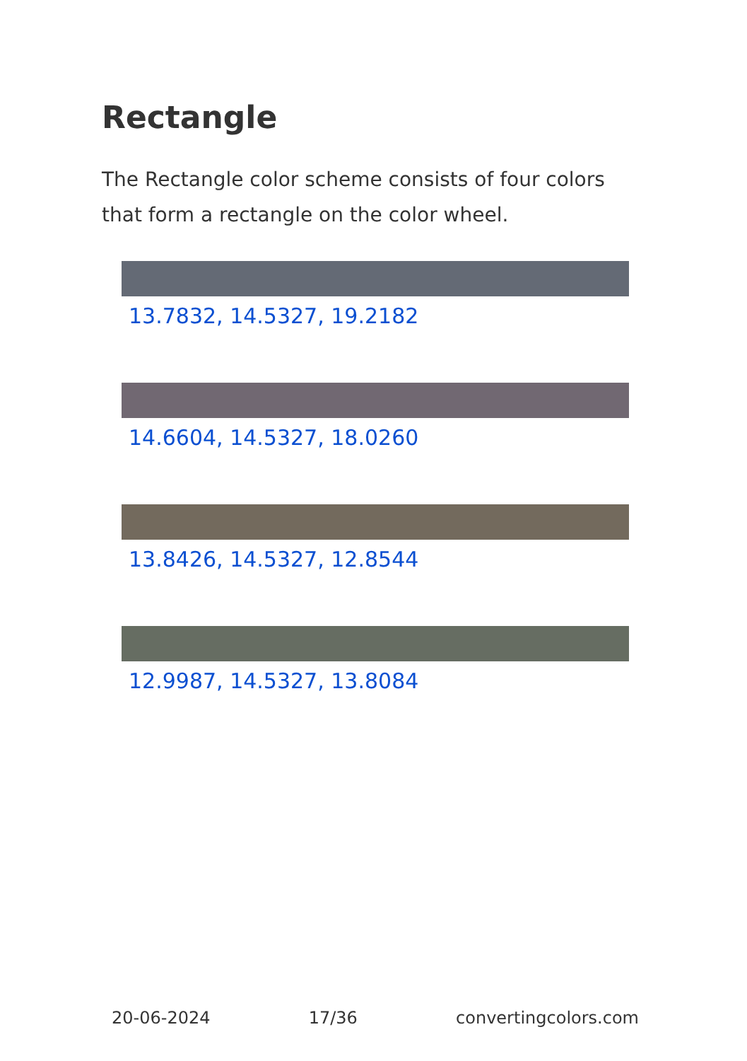Rectangle
The Rectangle color scheme consists of four colors that form a rectangle on the color wheel.
13.7832, 14.5327, 19.2182
14.6604, 14.5327, 18.0260
13.8426, 14.5327, 12.8544
12.9987, 14.5327, 13.8084
20-06-2024 17/36 convertingcolors.com